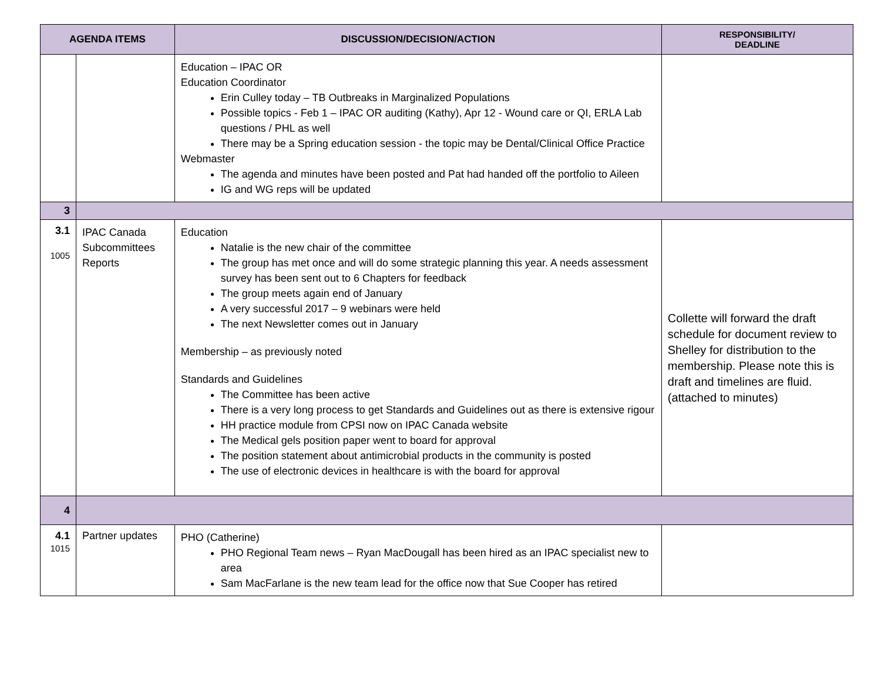| AGENDA ITEMS | | DISCUSSION/DECISION/ACTION | RESPONSIBILITY/ DEADLINE |
| --- | --- | --- | --- |
| | | Education – IPAC OR Education Coordinator Erin Culley today – TB Outbreaks in Marginalized Populations Possible topics - Feb 1 – IPAC OR auditing (Kathy), Apr 12 - Wound care or QI, ERLA Lab questions / PHL as well There may be a Spring education session - the topic may be Dental/Clinical Office Practice Webmaster The agenda and minutes have been posted and Pat had handed off the portfolio to Aileen IG and WG reps will be updated | |
| 3 | | | |
| 3.1 1005 | IPAC Canada Subcommittees Reports | Education Natalie is the new chair of the committee The group has met once and will do some strategic planning this year. A needs assessment survey has been sent out to 6 Chapters for feedback The group meets again end of January A very successful 2017 – 9 webinars were held The next Newsletter comes out in January Membership – as previously noted Standards and Guidelines The Committee has been active There is a very long process to get Standards and Guidelines out as there is extensive rigour HH practice module from CPSI now on IPAC Canada website The Medical gels position paper went to board for approval The position statement about antimicrobial products in the community is posted The use of electronic devices in healthcare is with the board for approval | Collette will forward the draft schedule for document review to Shelley for distribution to the membership. Please note this is draft and timelines are fluid. (attached to minutes) |
| 4 | | | |
| 4.1 1015 | Partner updates | PHO (Catherine) PHO Regional Team news – Ryan MacDougall has been hired as an IPAC specialist new to area Sam MacFarlane is the new team lead for the office now that Sue Cooper has retired | |